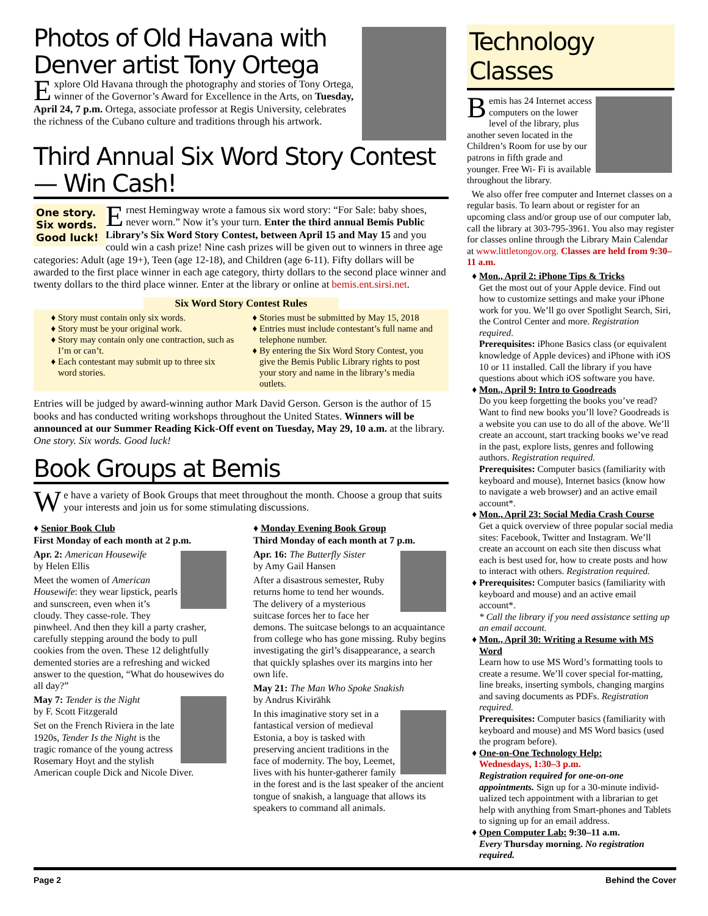Photos of Old Havana with Denver artist Tony Ortega
Explore Old Havana through the photography and stories of Tony Ortega, winner of the Governor’s Award for Excellence in the Arts, on Tuesday, April 24, 7 p.m. Ortega, associate professor at Regis University, celebrates the richness of the Cubano culture and traditions through his artwork.
Third Annual Six Word Story Contest— Win Cash!
One story.
Six words.
Good luck!
Ernest Hemingway wrote a famous six word story: “For Sale: baby shoes, never worn.” Now it’s your turn. Enter the third annual Bemis Public Library’s Six Word Story Contest, between April 15 and May 15 and you could win a cash prize! Nine cash prizes will be given out to winners in three age categories: Adult (age 19+), Teen (age 12-18), and Children (age 6-11). Fifty dollars will be awarded to the first place winner in each age category, thirty dollars to the second place winner and twenty dollars to the third place winner. Enter at the library or online at bemis.ent.sirsi.net.
Six Word Story Contest Rules
Story must contain only six words.
Story must be your original work.
Story may contain only one contraction, such as I’m or can’t.
Each contestant may submit up to three six word stories.
Stories must be submitted by May 15, 2018
Entries must include contestant’s full name and telephone number.
By entering the Six Word Story Contest, you give the Bemis Public Library rights to post your story and name in the library’s media outlets.
Entries will be judged by award-winning author Mark David Gerson. Gerson is the author of 15 books and has conducted writing workshops throughout the United States. Winners will be announced at our Summer Reading Kick-Off event on Tuesday, May 29, 10 a.m. at the library. One story. Six words. Good luck!
Book Groups at Bemis
We have a variety of Book Groups that meet throughout the month. Choose a group that suits your interests and join us for some stimulating discussions.
♦ Senior Book Club
First Monday of each month at 2 p.m.
Apr. 2: American Housewife
by Helen Ellis
Meet the women of American Housewife: they wear lipstick, pearls and sunscreen, even when it’s cloudy. They casse-role. They pinwheel. And then they kill a party crasher, carefully stepping around the body to pull cookies from the oven. These 12 delightfully demented stories are a refreshing and wicked answer to the question, “What do housewives do all day?”
May 7: Tender is the Night
by F. Scott Fitzgerald
Set on the French Riviera in the late 1920s, Tender Is the Night is the tragic romance of the young actress Rosemary Hoyt and the stylish American couple Dick and Nicole Diver.
♦ Monday Evening Book Group
Third Monday of each month at 7 p.m.
Apr. 16: The Butterfly Sister
by Amy Gail Hansen
After a disastrous semester, Ruby returns home to tend her wounds. The delivery of a mysterious suitcase forces her to face her demons. The suitcase belongs to an acquaintance from college who has gone missing. Ruby begins investigating the girl’s disappearance, a search that quickly splashes over its margins into her own life.
May 21: The Man Who Spoke Snakish
by Andrus Kivirähk
In this imaginative story set in a fantastical version of medieval Estonia, a boy is tasked with preserving ancient traditions in the face of modernity. The boy, Leemet, lives with his hunter-gatherer family in the forest and is the last speaker of the ancient tongue of snakish, a language that allows its speakers to command all animals.
Technology Classes
Bemis has 24 Internet access computers on the lower level of the library, plus another seven located in the Children’s Room for use by our patrons in fifth grade and younger. Free Wi- Fi is available throughout the library.
We also offer free computer and Internet classes on a regular basis. To learn about or register for an upcoming class and/or group use of our computer lab, call the library at 303-795-3961. You also may register for classes online through the Library Main Calendar at www.littletongov.org. Classes are held from 9:30–11 a.m.
Mon., April 2: iPhone Tips & Tricks
Get the most out of your Apple device. Find out how to customize settings and make your iPhone work for you. We’ll go over Spotlight Search, Siri, the Control Center and more. Registration required.
Prerequisites: iPhone Basics class (or equivalent knowledge of Apple devices) and iPhone with iOS 10 or 11 installed. Call the library if you have questions about which iOS software you have.
Mon., April 9: Intro to Goodreads
Do you keep forgetting the books you’ve read? Want to find new books you’ll love? Goodreads is a website you can use to do all of the above. We’ll create an account, start tracking books we’ve read in the past, explore lists, genres and following authors. Registration required.
Prerequisites: Computer basics (familiarity with keyboard and mouse), Internet basics (know how to navigate a web browser) and an active email account*.
Mon., April 23: Social Media Crash Course
Get a quick overview of three popular social media sites: Facebook, Twitter and Instagram. We’ll create an account on each site then discuss what each is best used for, how to create posts and how to interact with others. Registration required.
Prerequisites: Computer basics (familiarity with keyboard and mouse) and an active email account*.
* Call the library if you need assistance setting up an email account.
Mon., April 30: Writing a Resume with MS Word
Learn how to use MS Word’s formatting tools to create a resume. We’ll cover special for-matting, line breaks, inserting symbols, changing margins and saving documents as PDFs. Registration required.
Prerequisites: Computer basics (familiarity with keyboard and mouse) and MS Word basics (used the program before).
One-on-One Technology Help:
Wednesdays, 1:30–3 p.m.
Registration required for one-on-one appointments. Sign up for a 30-minute individ-ualized tech appointment with a librarian to get help with anything from Smart-phones and Tablets to signing up for an email address.
Open Computer Lab: 9:30–11 a.m.
Every Thursday morning. No registration required.
Page 2 Behind the Cover